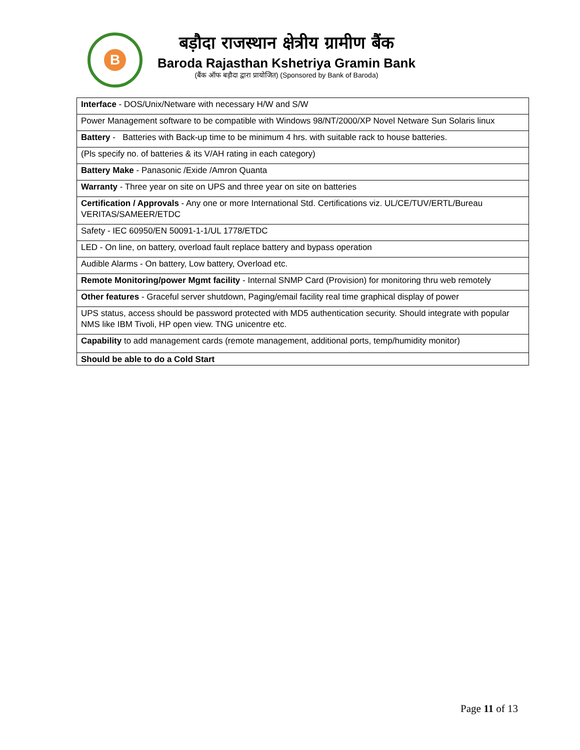B
बड़ौदा राजस्थान क्षेत्रीय ग्रामीण बैंक
Baroda Rajasthan Kshetriya Gramin Bank
(बैंक ऑफ बड़ौदा द्वारा प्रायोजित) (Sponsored by Bank of Baroda)
| Interface - DOS/Unix/Netware with necessary H/W and S/W |
| Power Management software to be compatible with Windows 98/NT/2000/XP Novel Netware Sun Solaris linux |
| Battery - Batteries with Back-up time to be minimum 4 hrs. with suitable rack to house batteries. |
| (Pls specify no. of batteries & its V/AH rating in each category) |
| Battery Make - Panasonic /Exide /Amron Quanta |
| Warranty - Three year on site on UPS and three year on site on batteries |
| Certification / Approvals - Any one or more International Std. Certifications viz. UL/CE/TUV/ERTL/Bureau VERITAS/SAMEER/ETDC |
| Safety - IEC 60950/EN 50091-1-1/UL 1778/ETDC |
| LED - On line, on battery, overload fault replace battery and bypass operation |
| Audible Alarms - On battery, Low battery, Overload etc. |
| Remote Monitoring/power Mgmt facility - Internal SNMP Card (Provision) for monitoring thru web remotely |
| Other features - Graceful server shutdown, Paging/email facility real time graphical display of power |
| UPS status, access should be password protected with MD5 authentication security. Should integrate with popular NMS like IBM Tivoli, HP open view. TNG unicentre etc. |
| Capability to add management cards (remote management, additional ports, temp/humidity monitor) |
| Should be able to do a Cold Start |
Page 11 of 13